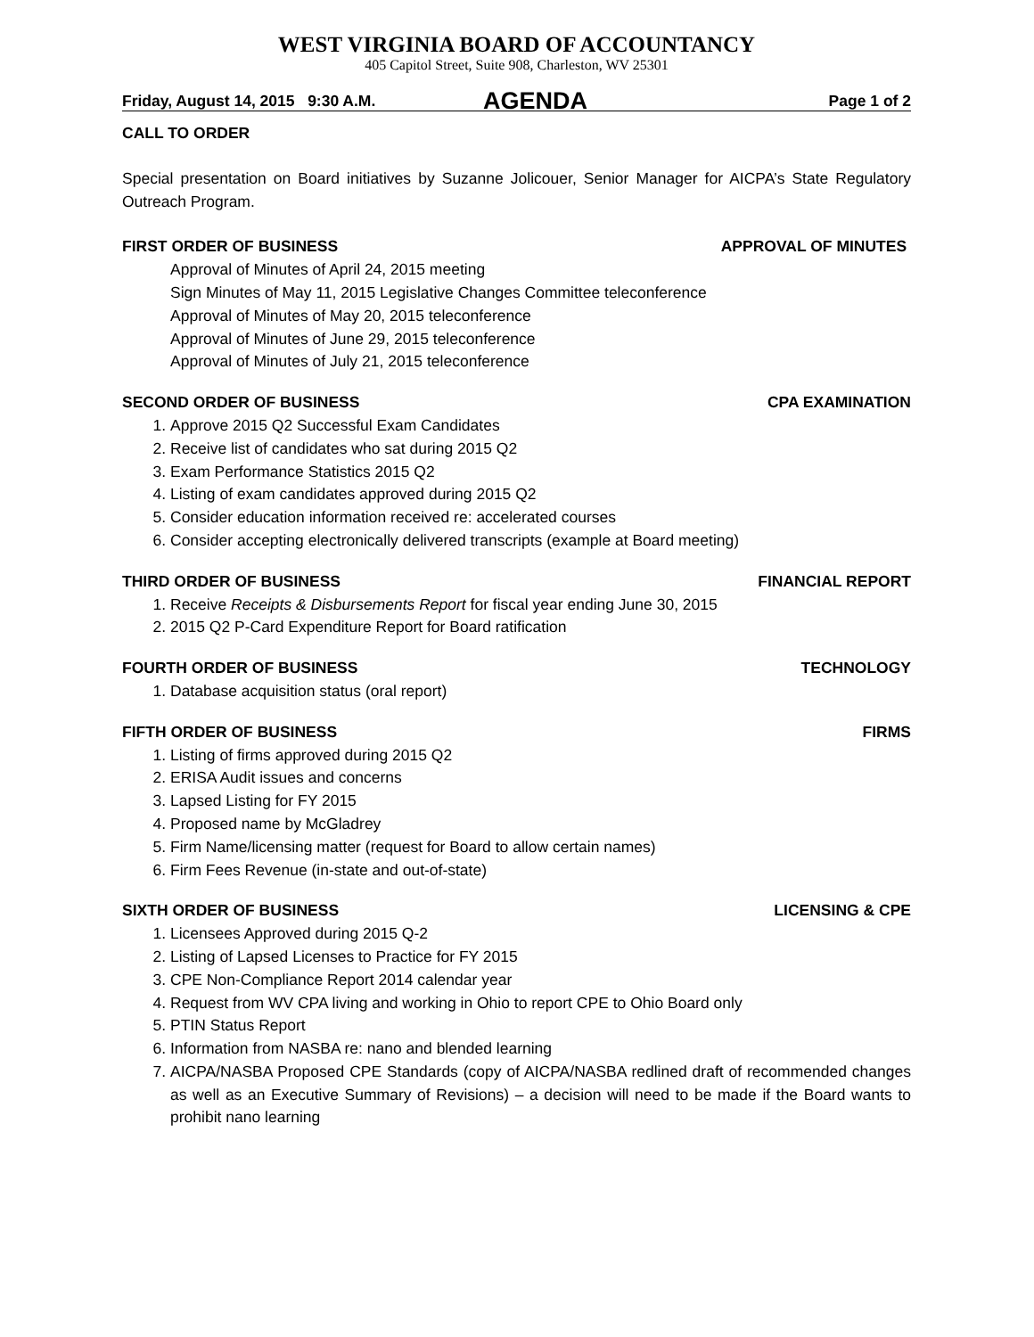WEST VIRGINIA BOARD OF ACCOUNTANCY
405 Capitol Street, Suite 908, Charleston, WV 25301
Friday, August 14, 2015 9:30 A.M. AGENDA Page 1 of 2
CALL TO ORDER
Special presentation on Board initiatives by Suzanne Jolicouer, Senior Manager for AICPA’s State Regulatory Outreach Program.
FIRST ORDER OF BUSINESS APPROVAL OF MINUTES
Approval of Minutes of April 24, 2015 meeting
Sign Minutes of May 11, 2015 Legislative Changes Committee teleconference
Approval of Minutes of May 20, 2015 teleconference
Approval of Minutes of June 29, 2015 teleconference
Approval of Minutes of July 21, 2015 teleconference
SECOND ORDER OF BUSINESS CPA EXAMINATION
1. Approve 2015 Q2 Successful Exam Candidates
2. Receive list of candidates who sat during 2015 Q2
3. Exam Performance Statistics 2015 Q2
4. Listing of exam candidates approved during 2015 Q2
5. Consider education information received re: accelerated courses
6. Consider accepting electronically delivered transcripts (example at Board meeting)
THIRD ORDER OF BUSINESS FINANCIAL REPORT
1. Receive Receipts & Disbursements Report for fiscal year ending June 30, 2015
2. 2015 Q2 P-Card Expenditure Report for Board ratification
FOURTH ORDER OF BUSINESS TECHNOLOGY
1. Database acquisition status (oral report)
FIFTH ORDER OF BUSINESS FIRMS
1. Listing of firms approved during 2015 Q2
2. ERISA Audit issues and concerns
3. Lapsed Listing for FY 2015
4. Proposed name by McGladrey
5. Firm Name/licensing matter (request for Board to allow certain names)
6. Firm Fees Revenue (in-state and out-of-state)
SIXTH ORDER OF BUSINESS LICENSING & CPE
1. Licensees Approved during 2015 Q-2
2. Listing of Lapsed Licenses to Practice for FY 2015
3. CPE Non-Compliance Report 2014 calendar year
4. Request from WV CPA living and working in Ohio to report CPE to Ohio Board only
5. PTIN Status Report
6. Information from NASBA re: nano and blended learning
7. AICPA/NASBA Proposed CPE Standards (copy of AICPA/NASBA redlined draft of recommended changes as well as an Executive Summary of Revisions) – a decision will need to be made if the Board wants to prohibit nano learning